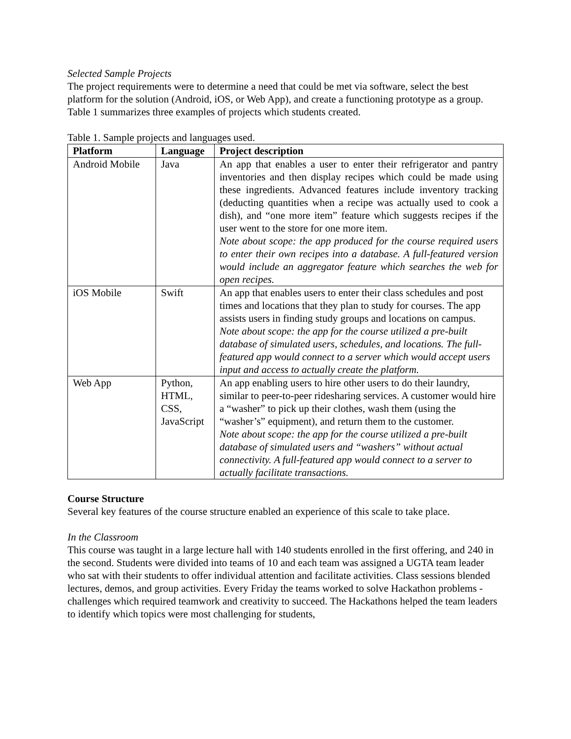Selected Sample Projects
The project requirements were to determine a need that could be met via software, select the best platform for the solution (Android, iOS, or Web App), and create a functioning prototype as a group. Table 1 summarizes three examples of projects which students created.
Table 1. Sample projects and languages used.
| Platform | Language | Project description |
| --- | --- | --- |
| Android Mobile | Java | An app that enables a user to enter their refrigerator and pantry inventories and then display recipes which could be made using these ingredients. Advanced features include inventory tracking (deducting quantities when a recipe was actually used to cook a dish), and “one more item” feature which suggests recipes if the user went to the store for one more item. Note about scope: the app produced for the course required users to enter their own recipes into a database. A full-featured version would include an aggregator feature which searches the web for open recipes. |
| iOS Mobile | Swift | An app that enables users to enter their class schedules and post times and locations that they plan to study for courses. The app assists users in finding study groups and locations on campus. Note about scope: the app for the course utilized a pre-built database of simulated users, schedules, and locations. The full-featured app would connect to a server which would accept users input and access to actually create the platform. |
| Web App | Python, HTML, CSS, JavaScript | An app enabling users to hire other users to do their laundry, similar to peer-to-peer ridesharing services. A customer would hire a “washer” to pick up their clothes, wash them (using the “washer’s” equipment), and return them to the customer. Note about scope: the app for the course utilized a pre-built database of simulated users and “washers” without actual connectivity. A full-featured app would connect to a server to actually facilitate transactions. |
Course Structure
Several key features of the course structure enabled an experience of this scale to take place.
In the Classroom
This course was taught in a large lecture hall with 140 students enrolled in the first offering, and 240 in the second. Students were divided into teams of 10 and each team was assigned a UGTA team leader who sat with their students to offer individual attention and facilitate activities. Class sessions blended lectures, demos, and group activities. Every Friday the teams worked to solve Hackathon problems - challenges which required teamwork and creativity to succeed. The Hackathons helped the team leaders to identify which topics were most challenging for students,